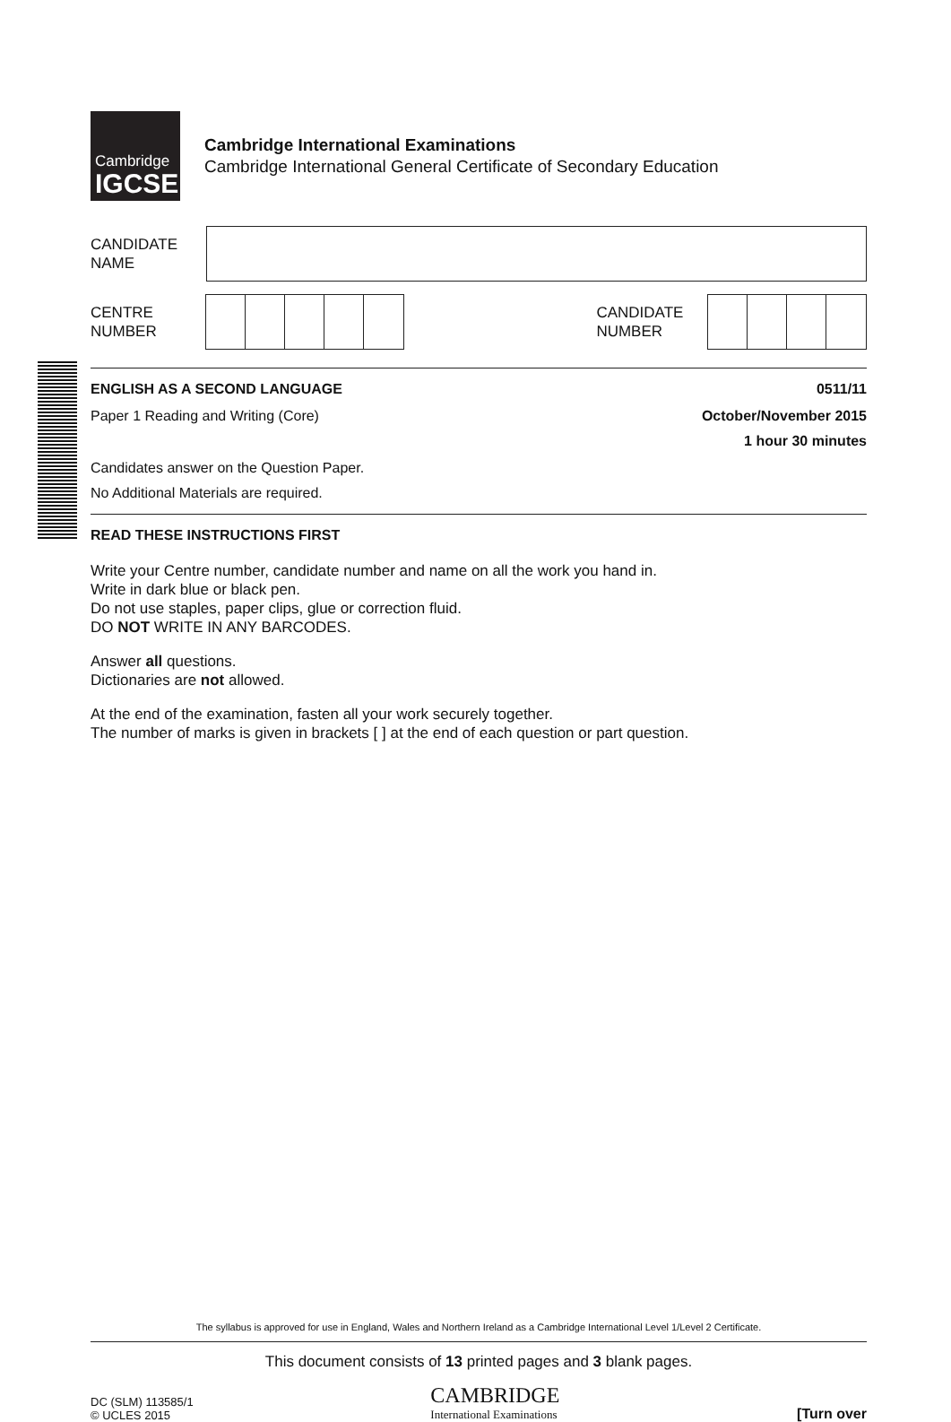Cambridge
IGCSE
Cambridge International Examinations
Cambridge International General Certificate of Secondary Education
CANDIDATE
NAME
CENTRE
NUMBER
CANDIDATE
NUMBER
ENGLISH AS A SECOND LANGUAGE 0511/11
Paper 1 Reading and Writing (Core) October/November 2015
1 hour 30 minutes
Candidates answer on the Question Paper.
No Additional Materials are required.
READ THESE INSTRUCTIONS FIRST
Write your Centre number, candidate number and name on all the work you hand in.
Write in dark blue or black pen.
Do not use staples, paper clips, glue or correction fluid.
DO NOT WRITE IN ANY BARCODES.
Answer all questions.
Dictionaries are not allowed.
At the end of the examination, fasten all your work securely together.
The number of marks is given in brackets [ ] at the end of each question or part question.
The syllabus is approved for use in England, Wales and Northern Ireland as a Cambridge International Level 1/Level 2 Certificate.
This document consists of 13 printed pages and 3 blank pages.
DC (SLM) 113585/1
© UCLES 2015 CAMBRIDGE
International Examinations [Turn over